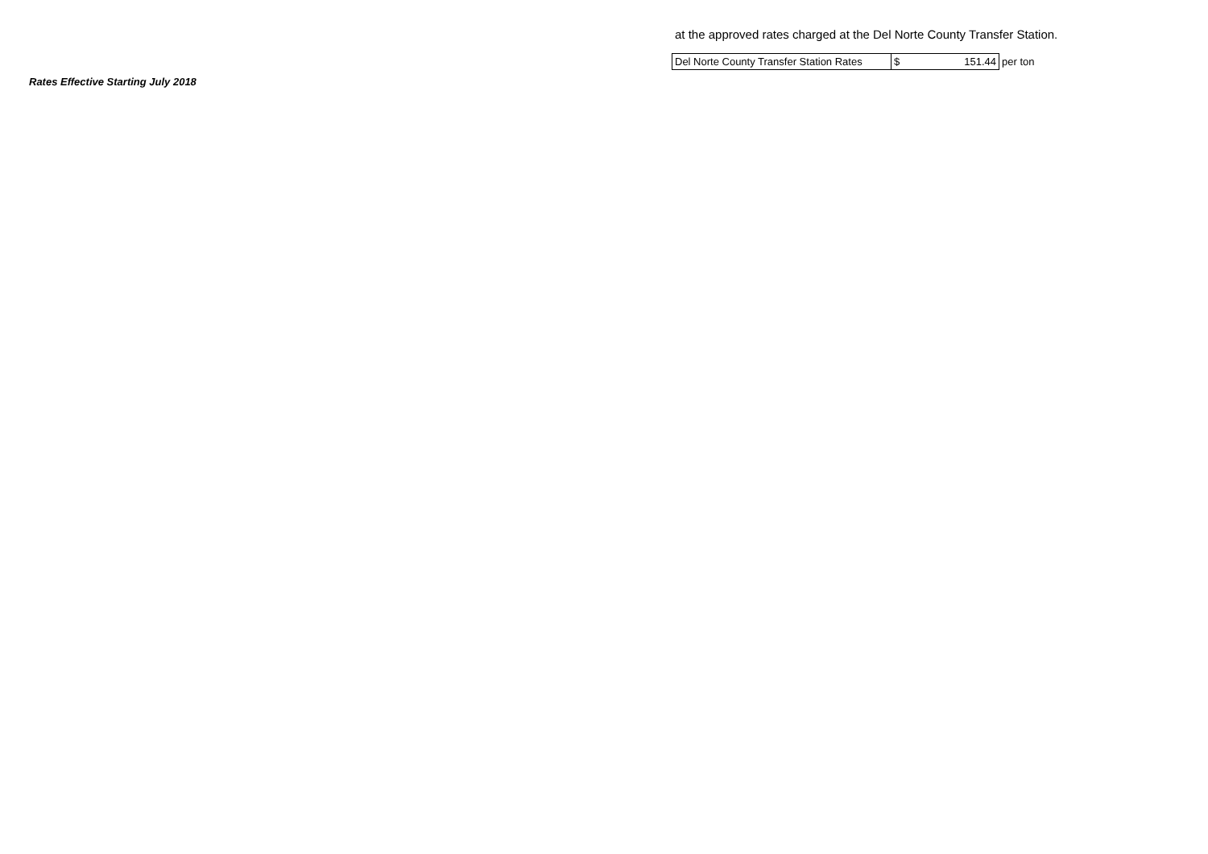Rates Effective Starting July 2018
at the approved rates charged at the Del Norte County Transfer Station.
| Del Norte County Transfer Station Rates | $ 151.44 | per ton |